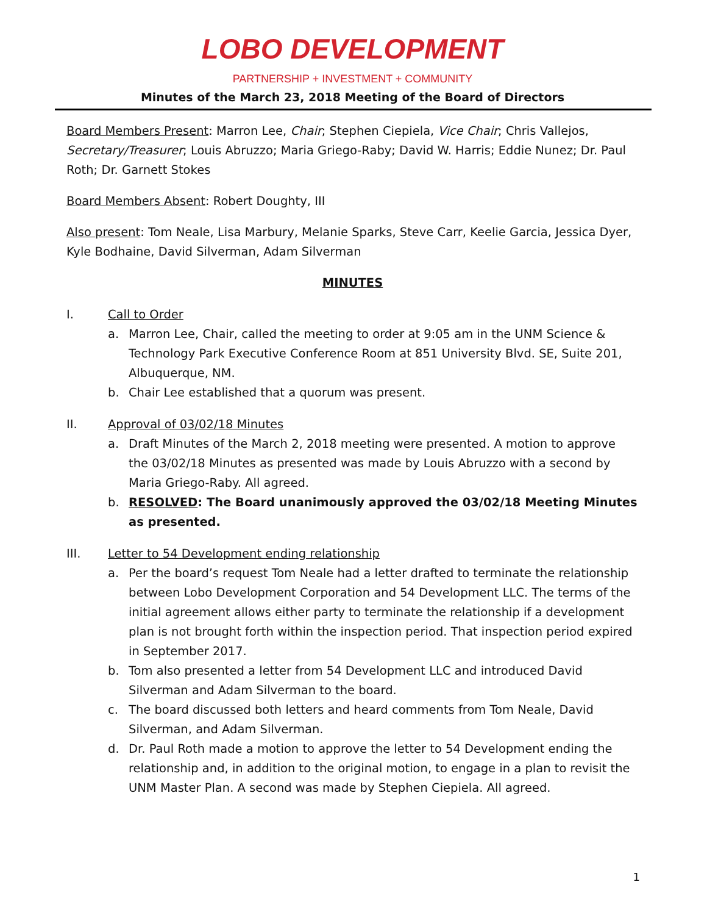LOBO DEVELOPMENT
PARTNERSHIP + INVESTMENT + COMMUNITY
Minutes of the March 23, 2018 Meeting of the Board of Directors
Board Members Present: Marron Lee, Chair; Stephen Ciepiela, Vice Chair; Chris Vallejos, Secretary/Treasurer; Louis Abruzzo; Maria Griego-Raby; David W. Harris; Eddie Nunez; Dr. Paul Roth; Dr. Garnett Stokes
Board Members Absent: Robert Doughty, III
Also present: Tom Neale, Lisa Marbury, Melanie Sparks, Steve Carr, Keelie Garcia, Jessica Dyer, Kyle Bodhaine, David Silverman, Adam Silverman
MINUTES
I. Call to Order
a. Marron Lee, Chair, called the meeting to order at 9:05 am in the UNM Science & Technology Park Executive Conference Room at 851 University Blvd. SE, Suite 201, Albuquerque, NM.
b. Chair Lee established that a quorum was present.
II. Approval of 03/02/18 Minutes
a. Draft Minutes of the March 2, 2018 meeting were presented. A motion to approve the 03/02/18 Minutes as presented was made by Louis Abruzzo with a second by Maria Griego-Raby. All agreed.
b. RESOLVED: The Board unanimously approved the 03/02/18 Meeting Minutes as presented.
III. Letter to 54 Development ending relationship
a. Per the board’s request Tom Neale had a letter drafted to terminate the relationship between Lobo Development Corporation and 54 Development LLC. The terms of the initial agreement allows either party to terminate the relationship if a development plan is not brought forth within the inspection period. That inspection period expired in September 2017.
b. Tom also presented a letter from 54 Development LLC and introduced David Silverman and Adam Silverman to the board.
c. The board discussed both letters and heard comments from Tom Neale, David Silverman, and Adam Silverman.
d. Dr. Paul Roth made a motion to approve the letter to 54 Development ending the relationship and, in addition to the original motion, to engage in a plan to revisit the UNM Master Plan. A second was made by Stephen Ciepiela. All agreed.
1